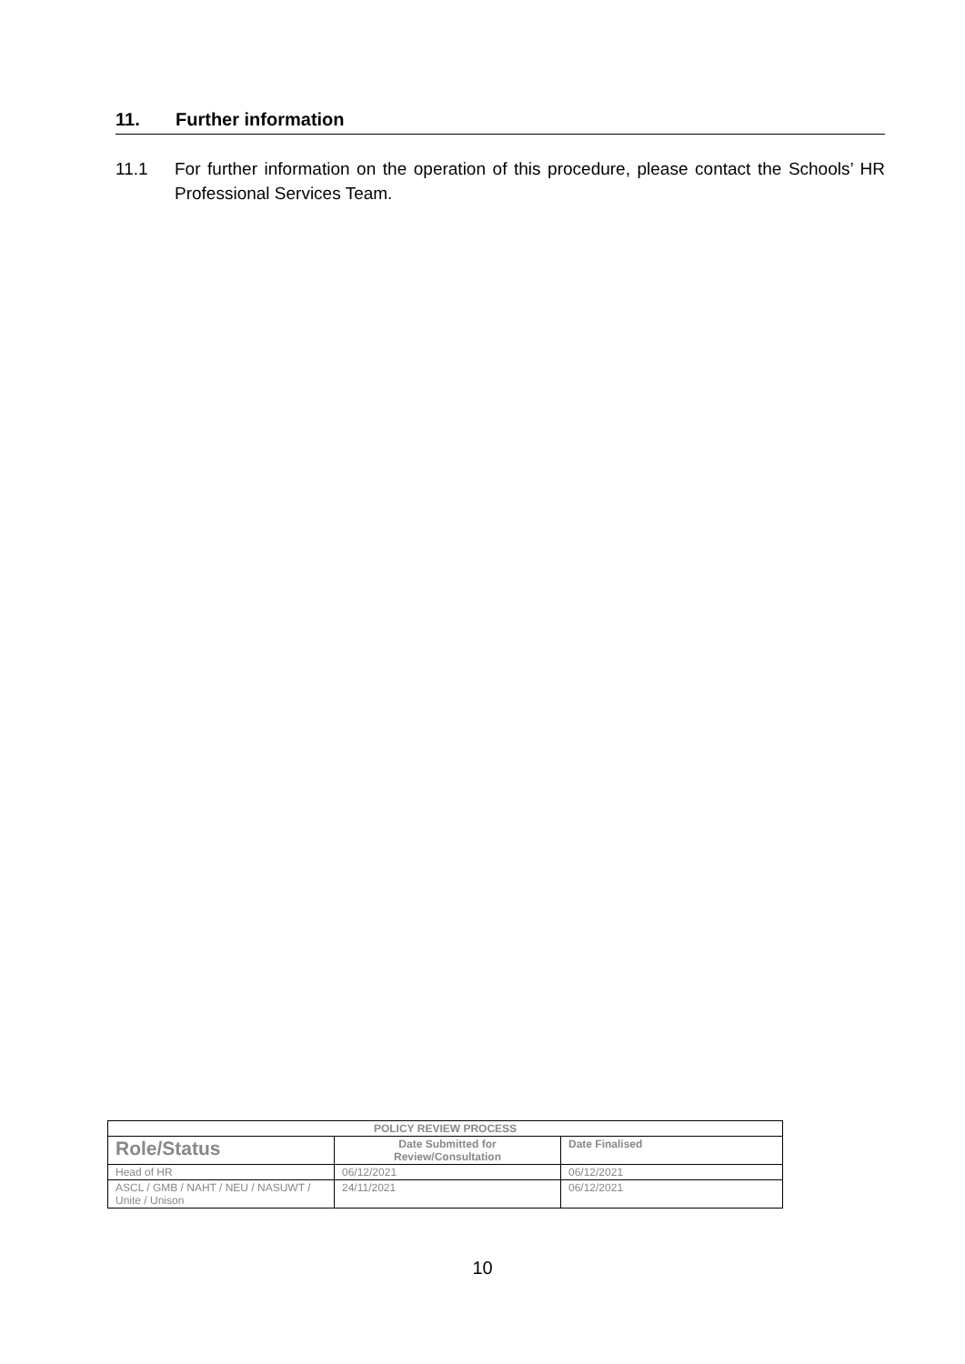11. Further information
11.1 For further information on the operation of this procedure, please contact the Schools’ HR Professional Services Team.
| POLICY REVIEW PROCESS | | |
| --- | --- | --- |
| Role/Status | Date Submitted for Review/Consultation | Date Finalised |
| Head of HR | 06/12/2021 | 06/12/2021 |
| ASCL / GMB / NAHT / NEU / NASUWT / Unite / Unison | 24/11/2021 | 06/12/2021 |
10